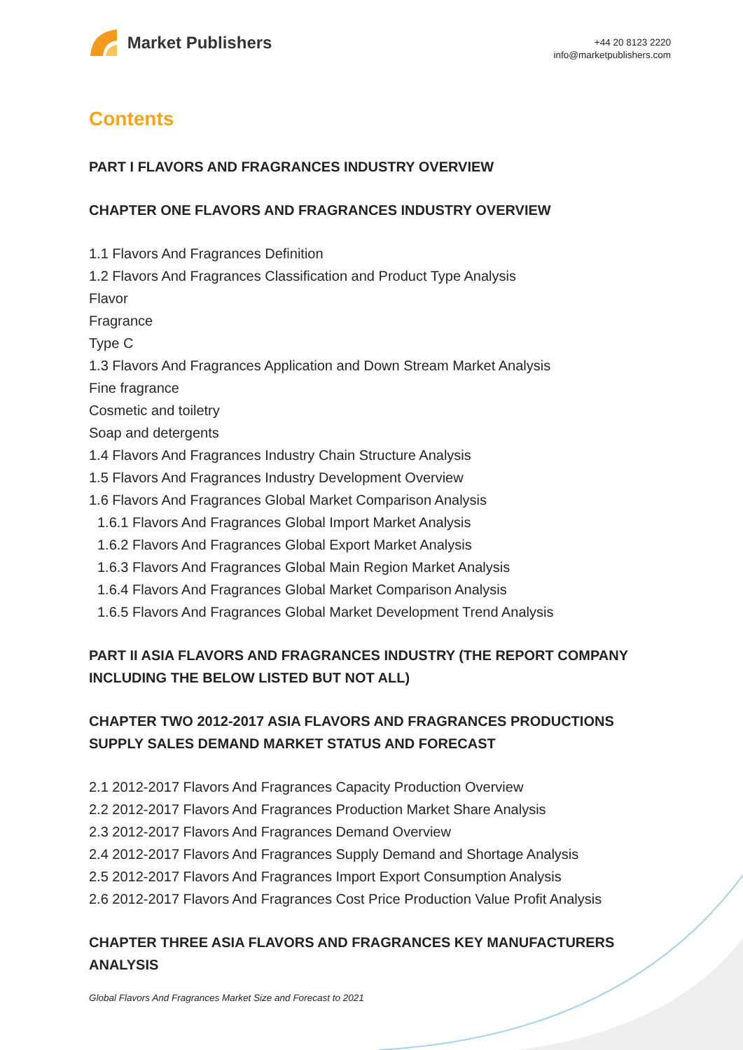Market Publishers
+44 20 8123 2220
info@marketpublishers.com
Contents
PART I FLAVORS AND FRAGRANCES INDUSTRY OVERVIEW
CHAPTER ONE FLAVORS AND FRAGRANCES INDUSTRY OVERVIEW
1.1 Flavors And Fragrances Definition
1.2 Flavors And Fragrances Classification and Product Type Analysis
Flavor
Fragrance
Type C
1.3 Flavors And Fragrances Application and Down Stream Market Analysis
Fine fragrance
Cosmetic and toiletry
Soap and detergents
1.4 Flavors And Fragrances Industry Chain Structure Analysis
1.5 Flavors And Fragrances Industry Development Overview
1.6 Flavors And Fragrances Global Market Comparison Analysis
1.6.1 Flavors And Fragrances Global Import Market Analysis
1.6.2 Flavors And Fragrances Global Export Market Analysis
1.6.3 Flavors And Fragrances Global Main Region Market Analysis
1.6.4 Flavors And Fragrances Global Market Comparison Analysis
1.6.5 Flavors And Fragrances Global Market Development Trend Analysis
PART II ASIA FLAVORS AND FRAGRANCES INDUSTRY (THE REPORT COMPANY INCLUDING THE BELOW LISTED BUT NOT ALL)
CHAPTER TWO 2012-2017 ASIA FLAVORS AND FRAGRANCES PRODUCTIONS SUPPLY SALES DEMAND MARKET STATUS AND FORECAST
2.1 2012-2017 Flavors And Fragrances Capacity Production Overview
2.2 2012-2017 Flavors And Fragrances Production Market Share Analysis
2.3 2012-2017 Flavors And Fragrances Demand Overview
2.4 2012-2017 Flavors And Fragrances Supply Demand and Shortage Analysis
2.5 2012-2017 Flavors And Fragrances Import Export Consumption Analysis
2.6 2012-2017 Flavors And Fragrances Cost Price Production Value Profit Analysis
CHAPTER THREE ASIA FLAVORS AND FRAGRANCES KEY MANUFACTURERS ANALYSIS
Global Flavors And Fragrances Market Size and Forecast to 2021